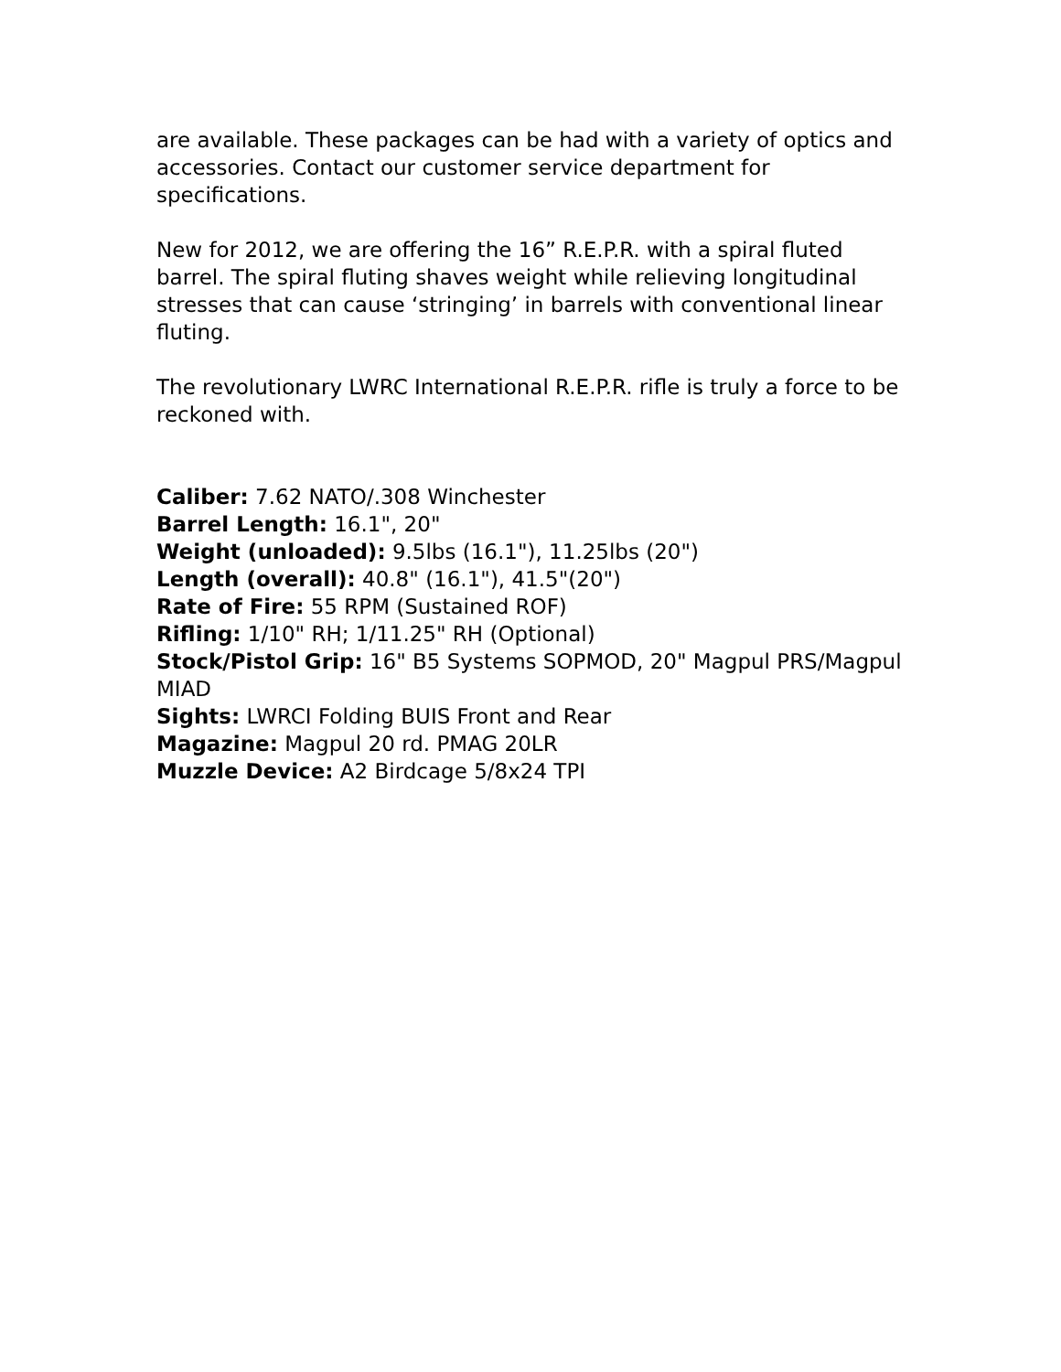are available. These packages can be had with a variety of optics and accessories. Contact our customer service department for specifications.
New for 2012, we are offering the 16” R.E.P.R. with a spiral fluted barrel. The spiral fluting shaves weight while relieving longitudinal stresses that can cause ‘stringing’ in barrels with conventional linear fluting.
The revolutionary LWRC International R.E.P.R. rifle is truly a force to be reckoned with.
Caliber: 7.62 NATO/.308 Winchester
Barrel Length: 16.1", 20"
Weight (unloaded): 9.5lbs (16.1"), 11.25lbs (20")
Length (overall): 40.8" (16.1"), 41.5"(20")
Rate of Fire: 55 RPM (Sustained ROF)
Rifling: 1/10" RH; 1/11.25" RH (Optional)
Stock/Pistol Grip: 16" B5 Systems SOPMOD, 20" Magpul PRS/Magpul MIAD
Sights: LWRCI Folding BUIS Front and Rear
Magazine: Magpul 20 rd. PMAG 20LR
Muzzle Device: A2 Birdcage 5/8x24 TPI